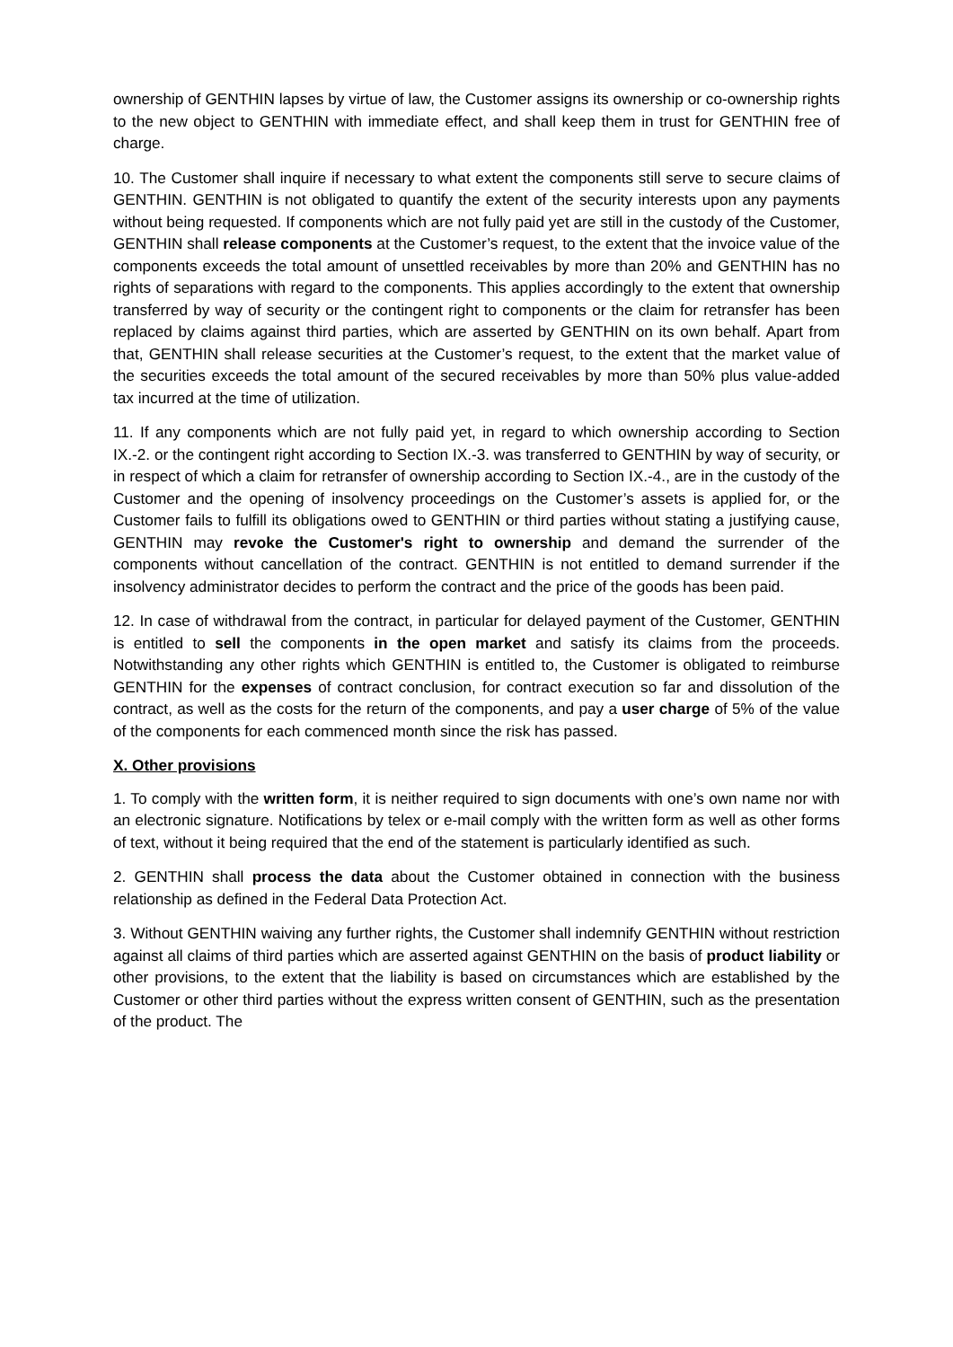ownership of GENTHIN lapses by virtue of law, the Customer assigns its ownership or co-ownership rights to the new object to GENTHIN with immediate effect, and shall keep them in trust for GENTHIN free of charge.
10. The Customer shall inquire if necessary to what extent the components still serve to secure claims of GENTHIN. GENTHIN is not obligated to quantify the extent of the security interests upon any payments without being requested. If components which are not fully paid yet are still in the custody of the Customer, GENTHIN shall release components at the Customer’s request, to the extent that the invoice value of the components exceeds the total amount of unsettled receivables by more than 20% and GENTHIN has no rights of separations with regard to the components. This applies accordingly to the extent that ownership transferred by way of security or the contingent right to components or the claim for retransfer has been replaced by claims against third parties, which are asserted by GENTHIN on its own behalf. Apart from that, GENTHIN shall release securities at the Customer’s request, to the extent that the market value of the securities exceeds the total amount of the secured receivables by more than 50% plus value-added tax incurred at the time of utilization.
11. If any components which are not fully paid yet, in regard to which ownership according to Section IX.-2. or the contingent right according to Section IX.-3. was transferred to GENTHIN by way of security, or in respect of which a claim for retransfer of ownership according to Section IX.-4., are in the custody of the Customer and the opening of insolvency proceedings on the Customer’s assets is applied for, or the Customer fails to fulfill its obligations owed to GENTHIN or third parties without stating a justifying cause, GENTHIN may revoke the Customer's right to ownership and demand the surrender of the components without cancellation of the contract. GENTHIN is not entitled to demand surrender if the insolvency administrator decides to perform the contract and the price of the goods has been paid.
12. In case of withdrawal from the contract, in particular for delayed payment of the Customer, GENTHIN is entitled to sell the components in the open market and satisfy its claims from the proceeds. Notwithstanding any other rights which GENTHIN is entitled to, the Customer is obligated to reimburse GENTHIN for the expenses of contract conclusion, for contract execution so far and dissolution of the contract, as well as the costs for the return of the components, and pay a user charge of 5% of the value of the components for each commenced month since the risk has passed.
X. Other provisions
1. To comply with the written form, it is neither required to sign documents with one’s own name nor with an electronic signature. Notifications by telex or e-mail comply with the written form as well as other forms of text, without it being required that the end of the statement is particularly identified as such.
2. GENTHIN shall process the data about the Customer obtained in connection with the business relationship as defined in the Federal Data Protection Act.
3. Without GENTHIN waiving any further rights, the Customer shall indemnify GENTHIN without restriction against all claims of third parties which are asserted against GENTHIN on the basis of product liability or other provisions, to the extent that the liability is based on circumstances which are established by the Customer or other third parties without the express written consent of GENTHIN, such as the presentation of the product. The